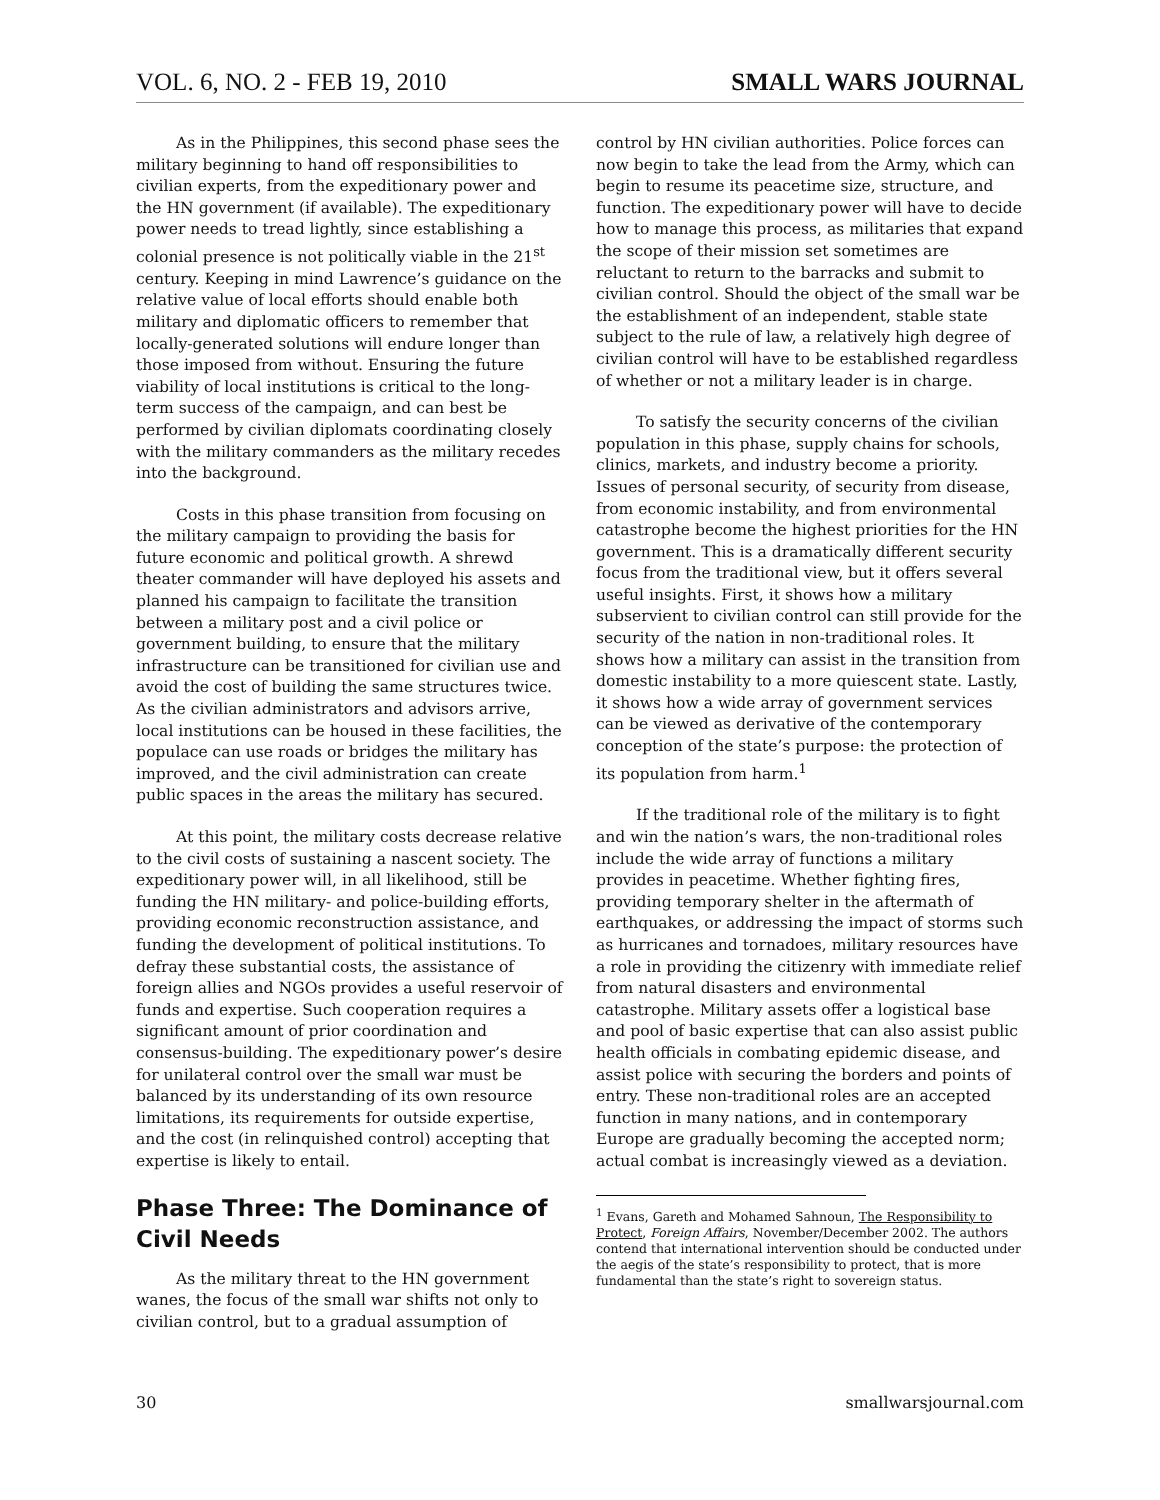VOL. 6, NO. 2 - FEB 19, 2010 SMALL WARS JOURNAL
As in the Philippines, this second phase sees the military beginning to hand off responsibilities to civilian experts, from the expeditionary power and the HN government (if available). The expeditionary power needs to tread lightly, since establishing a colonial presence is not politically viable in the 21<sup>st</sup> century. Keeping in mind Lawrence’s guidance on the relative value of local efforts should enable both military and diplomatic officers to remember that locally-generated solutions will endure longer than those imposed from without. Ensuring the future viability of local institutions is critical to the long-term success of the campaign, and can best be performed by civilian diplomats coordinating closely with the military commanders as the military recedes into the background.
Costs in this phase transition from focusing on the military campaign to providing the basis for future economic and political growth. A shrewd theater commander will have deployed his assets and planned his campaign to facilitate the transition between a military post and a civil police or government building, to ensure that the military infrastructure can be transitioned for civilian use and avoid the cost of building the same structures twice. As the civilian administrators and advisors arrive, local institutions can be housed in these facilities, the populace can use roads or bridges the military has improved, and the civil administration can create public spaces in the areas the military has secured.
At this point, the military costs decrease relative to the civil costs of sustaining a nascent society. The expeditionary power will, in all likelihood, still be funding the HN military- and police-building efforts, providing economic reconstruction assistance, and funding the development of political institutions. To defray these substantial costs, the assistance of foreign allies and NGOs provides a useful reservoir of funds and expertise. Such cooperation requires a significant amount of prior coordination and consensus-building. The expeditionary power’s desire for unilateral control over the small war must be balanced by its understanding of its own resource limitations, its requirements for outside expertise, and the cost (in relinquished control) accepting that expertise is likely to entail.
Phase Three: The Dominance of Civil Needs
As the military threat to the HN government wanes, the focus of the small war shifts not only to civilian control, but to a gradual assumption of
control by HN civilian authorities. Police forces can now begin to take the lead from the Army, which can begin to resume its peacetime size, structure, and function. The expeditionary power will have to decide how to manage this process, as militaries that expand the scope of their mission set sometimes are reluctant to return to the barracks and submit to civilian control. Should the object of the small war be the establishment of an independent, stable state subject to the rule of law, a relatively high degree of civilian control will have to be established regardless of whether or not a military leader is in charge.
To satisfy the security concerns of the civilian population in this phase, supply chains for schools, clinics, markets, and industry become a priority. Issues of personal security, of security from disease, from economic instability, and from environmental catastrophe become the highest priorities for the HN government. This is a dramatically different security focus from the traditional view, but it offers several useful insights. First, it shows how a military subservient to civilian control can still provide for the security of the nation in non-traditional roles. It shows how a military can assist in the transition from domestic instability to a more quiescent state. Lastly, it shows how a wide array of government services can be viewed as derivative of the contemporary conception of the state’s purpose: the protection of its population from harm.<sup>1</sup>
If the traditional role of the military is to fight and win the nation’s wars, the non-traditional roles include the wide array of functions a military provides in peacetime. Whether fighting fires, providing temporary shelter in the aftermath of earthquakes, or addressing the impact of storms such as hurricanes and tornadoes, military resources have a role in providing the citizenry with immediate relief from natural disasters and environmental catastrophe. Military assets offer a logistical base and pool of basic expertise that can also assist public health officials in combating epidemic disease, and assist police with securing the borders and points of entry. These non-traditional roles are an accepted function in many nations, and in contemporary Europe are gradually becoming the accepted norm; actual combat is increasingly viewed as a deviation.
<sup>1</sup> Evans, Gareth and Mohamed Sahnoun, The Responsibility to Protect, Foreign Affairs, November/December 2002. The authors contend that international intervention should be conducted under the aegis of the state’s responsibility to protect, that is more fundamental than the state’s right to sovereign status.
30 smallwarsjournal.com